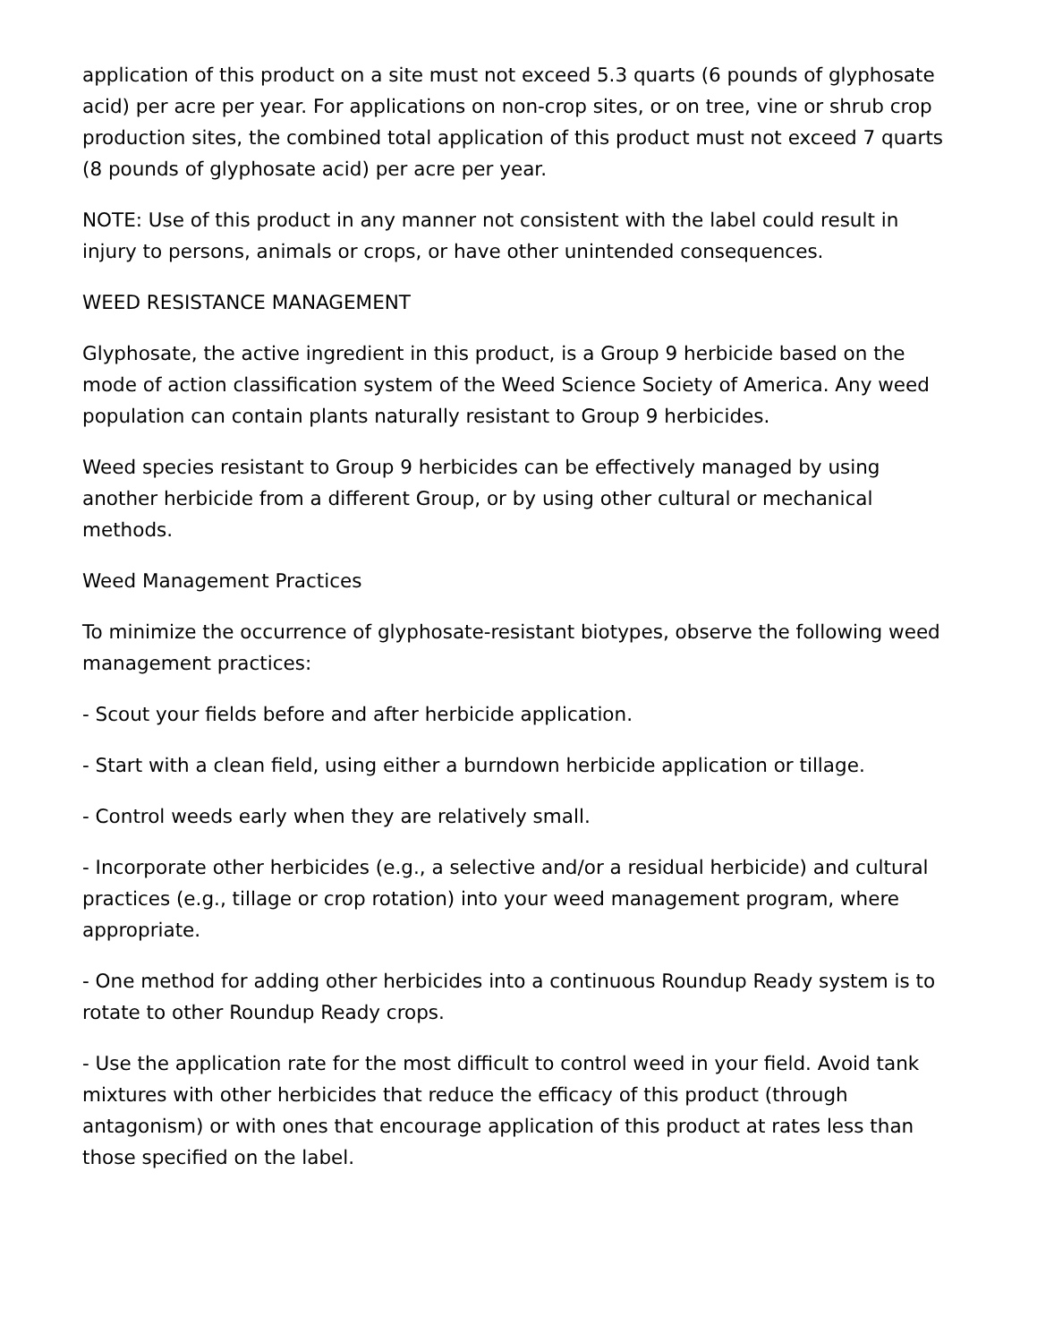application of this product on a site must not exceed 5.3 quarts (6 pounds of glyphosate acid) per acre per year. For applications on non-crop sites, or on tree, vine or shrub crop production sites, the combined total application of this product must not exceed 7 quarts (8 pounds of glyphosate acid) per acre per year.
NOTE: Use of this product in any manner not consistent with the label could result in injury to persons, animals or crops, or have other unintended consequences.
WEED RESISTANCE MANAGEMENT
Glyphosate, the active ingredient in this product, is a Group 9 herbicide based on the mode of action classification system of the Weed Science Society of America. Any weed population can contain plants naturally resistant to Group 9 herbicides.
Weed species resistant to Group 9 herbicides can be effectively managed by using another herbicide from a different Group, or by using other cultural or mechanical methods.
Weed Management Practices
To minimize the occurrence of glyphosate-resistant biotypes, observe the following weed management practices:
- Scout your fields before and after herbicide application.
- Start with a clean field, using either a burndown herbicide application or tillage.
- Control weeds early when they are relatively small.
- Incorporate other herbicides (e.g., a selective and/or a residual herbicide) and cultural practices (e.g., tillage or crop rotation) into your weed management program, where appropriate.
- One method for adding other herbicides into a continuous Roundup Ready system is to rotate to other Roundup Ready crops.
- Use the application rate for the most difficult to control weed in your field. Avoid tank mixtures with other herbicides that reduce the efficacy of this product (through antagonism) or with ones that encourage application of this product at rates less than those specified on the label.